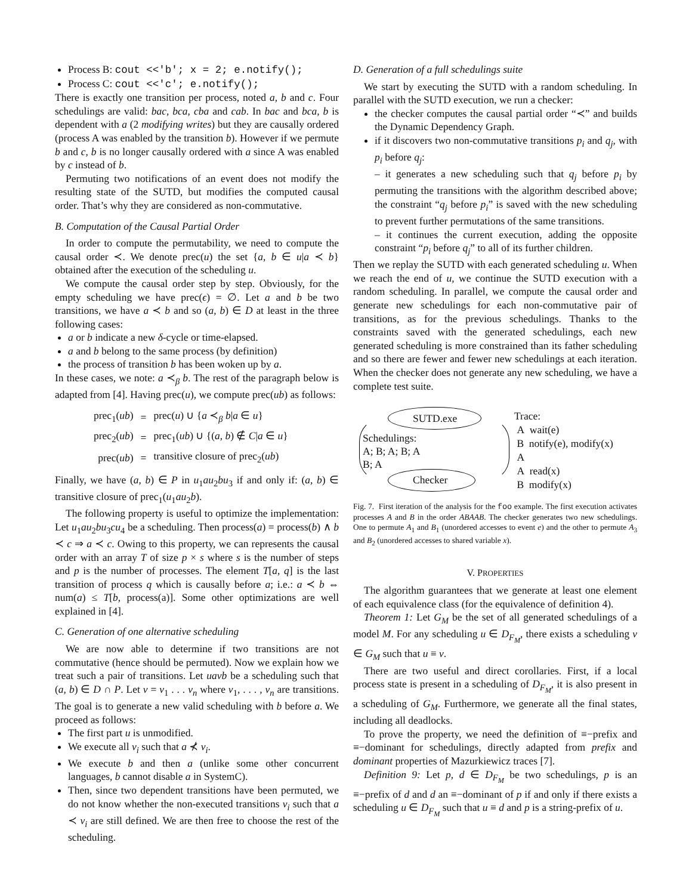Process B: cout <<'b'; x = 2; e.notify();
Process C: cout <<'c'; e.notify();
There is exactly one transition per process, noted a, b and c. Four schedulings are valid: bac, bca, cba and cab. In bac and bca, b is dependent with a (2 modifying writes) but they are causally ordered (process A was enabled by the transition b). However if we permute b and c, b is no longer causally ordered with a since A was enabled by c instead of b.
Permuting two notifications of an event does not modify the resulting state of the SUTD, but modifies the computed causal order. That’s why they are considered as non-commutative.
B. Computation of the Causal Partial Order
In order to compute the permutability, we need to compute the causal order ≺. We denote prec(u) the set {a, b ∈ u|a ≺ b} obtained after the execution of the scheduling u.
We compute the causal order step by step. Obviously, for the empty scheduling we have prec(ϵ) = ∅. Let a and b be two transitions, we have a ≺ b and so (a, b) ∈ D at least in the three following cases:
a or b indicate a new δ-cycle or time-elapsed.
a and b belong to the same process (by definition)
the process of transition b has been woken up by a.
In these cases, we note: a ≺<sub>β</sub> b. The rest of the paragraph below is adapted from [4]. Having prec(u), we compute prec(ub) as follows:
| prec<sub>1</sub>( ub ) | = | prec( u ) ∪ { a ≺<sub>β</sub> b / a ∈ u } |
| prec<sub>2</sub>( ub ) | = | prec<sub>1</sub>( ub ) ∪ {( a , b ) ∉ C / a ∈ u } |
| prec( ub ) | = | transitive closure of prec<sub>2</sub>( ub ) |
Finally, we have (a, b) ∈ P in u<sub>1</sub>au<sub>2</sub>bu<sub>3</sub> if and only if: (a, b) ∈ transitive closure of prec<sub>1</sub>(u<sub>1</sub>au<sub>2</sub>b).
The following property is useful to optimize the implementation: Let u<sub>1</sub>au<sub>2</sub>bu<sub>3</sub>cu<sub>4</sub> be a scheduling. Then process(a) = process(b) ∧ b ≺ c ⇒ a ≺ c. Owing to this property, we can represents the causal order with an array T of size p × s where s is the number of steps and p is the number of processes. The element T[a, q] is the last transition of process q which is causally before a; i.e.: a ≺ b ⇔ num(a) ≤ T[b, process(a)]. Some other optimizations are well explained in [4].
C. Generation of one alternative scheduling
We are now able to determine if two transitions are not commutative (hence should be permuted). Now we explain how we treat such a pair of transitions. Let uavb be a scheduling such that (a, b) ∈ D ∩ P. Let v = v<sub>1</sub> . . . v<sub>n</sub> where v<sub>1</sub>, . . . , v<sub>n</sub> are transitions. The goal is to generate a new valid scheduling with b before a. We proceed as follows:
The first part u is unmodified.
We execute all v<sub>i</sub> such that a ⊀ v<sub>i</sub>.
We execute b and then a (unlike some other concurrent languages, b cannot disable a in SystemC).
Then, since two dependent transitions have been permuted, we do not know whether the non-executed transitions v<sub>i</sub> such that a ≺ v<sub>i</sub> are still defined. We are then free to choose the rest of the scheduling.
D. Generation of a full schedulings suite
We start by executing the SUTD with a random scheduling. In parallel with the SUTD execution, we run a checker:
the checker computes the causal partial order “≺” and builds the Dynamic Dependency Graph.
if it discovers two non-commutative transitions p<sub>i</sub> and q<sub>j</sub>, with p<sub>i</sub> before q<sub>j</sub>:
– it generates a new scheduling such that q<sub>j</sub> before p<sub>i</sub> by permuting the transitions with the algorithm described above; the constraint “q<sub>j</sub> before p<sub>i</sub>” is saved with the new scheduling to prevent further permutations of the same transitions.
– it continues the current execution, adding the opposite constraint “p<sub>i</sub> before q<sub>j</sub>” to all of its further children.
Then we replay the SUTD with each generated scheduling u. When we reach the end of u, we continue the SUTD execution with a random scheduling. In parallel, we compute the causal order and generate new schedulings for each non-commutative pair of transitions, as for the previous schedulings. Thanks to the constraints saved with the generated schedulings, each new generated scheduling is more constrained than its father scheduling and so there are fewer and fewer new schedulings at each iteration. When the checker does not generate any new scheduling, we have a complete test suite.
SUTD.exe
Schedulings:
A; B; A; B; A
B; A
Checker
Trace:
A wait(e)
B notify(e), modify(x)
A
A read(x)
B modify(x)
Fig. 7. First iteration of the analysis for the foo example. The first execution activates processes A and B in the order ABAAB. The checker generates two new schedulings. One to permute A<sub>1</sub> and B<sub>1</sub> (unordered accesses to event e) and the other to permute A<sub>3</sub> and B<sub>2</sub> (unordered accesses to shared variable x).
V. PROPERTIES
The algorithm guarantees that we generate at least one element of each equivalence class (for the equivalence of definition 4).
Theorem 1: Let G<sub>M</sub> be the set of all generated schedulings of a model M. For any scheduling u ∈ D<sub>F<sub>M</sub></sub>, there exists a scheduling v ∈ G<sub>M</sub> such that u ≡ v.
There are two useful and direct corollaries. First, if a local process state is present in a scheduling of D<sub>F<sub>M</sub></sub>, it is also present in a scheduling of G<sub>M</sub>. Furthermore, we generate all the final states, including all deadlocks.
To prove the property, we need the definition of ≡−prefix and ≡−dominant for schedulings, directly adapted from prefix and dominant properties of Mazurkiewicz traces [7].
Definition 9: Let p, d ∈ D<sub>F<sub>M</sub></sub> be two schedulings, p is an ≡−prefix of d and d an ≡−dominant of p if and only if there exists a scheduling u ∈ D<sub>F<sub>M</sub></sub> such that u ≡ d and p is a string-prefix of u.